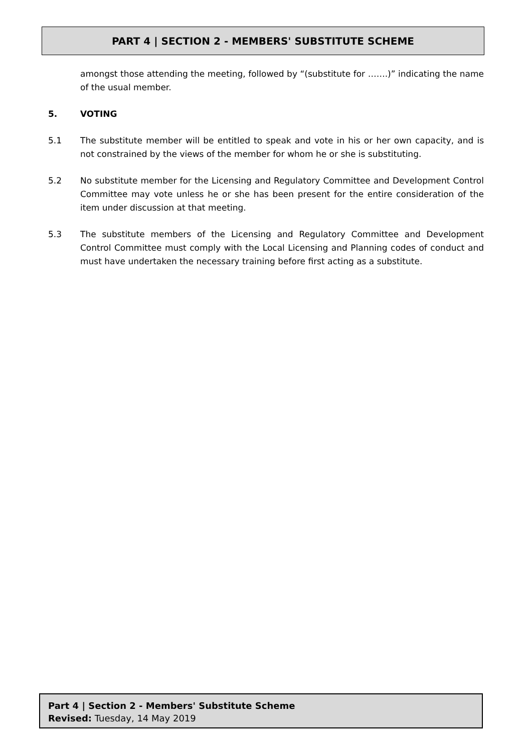PART 4 | SECTION 2 - MEMBERS' SUBSTITUTE SCHEME
amongst those attending the meeting, followed by “(substitute for …….)” indicating the name of the usual member.
5. VOTING
5.1 The substitute member will be entitled to speak and vote in his or her own capacity, and is not constrained by the views of the member for whom he or she is substituting.
5.2 No substitute member for the Licensing and Regulatory Committee and Development Control Committee may vote unless he or she has been present for the entire consideration of the item under discussion at that meeting.
5.3 The substitute members of the Licensing and Regulatory Committee and Development Control Committee must comply with the Local Licensing and Planning codes of conduct and must have undertaken the necessary training before first acting as a substitute.
Part 4 | Section 2 - Members' Substitute Scheme
Revised: Tuesday, 14 May 2019